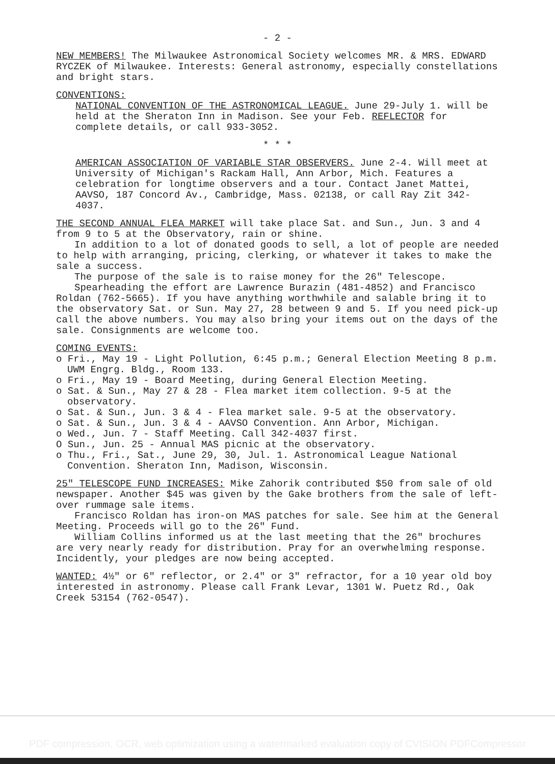- 2 -
NEW MEMBERS! The Milwaukee Astronomical Society welcomes MR. & MRS. EDWARD RYCZEK of Milwaukee. Interests: General astronomy, especially constellations and bright stars.
CONVENTIONS:
NATIONAL CONVENTION OF THE ASTRONOMICAL LEAGUE. June 29-July 1. will be held at the Sheraton Inn in Madison. See your Feb. REFLECTOR for complete details, or call 933-3052.
* * *
AMERICAN ASSOCIATION OF VARIABLE STAR OBSERVERS. June 2-4. Will meet at University of Michigan's Rackam Hall, Ann Arbor, Mich. Features a celebration for longtime observers and a tour. Contact Janet Mattei, AAVSO, 187 Concord Av., Cambridge, Mass. 02138, or call Ray Zit 342-4037.
THE SECOND ANNUAL FLEA MARKET will take place Sat. and Sun., Jun. 3 and 4 from 9 to 5 at the Observatory, rain or shine.
In addition to a lot of donated goods to sell, a lot of people are needed to help with arranging, pricing, clerking, or whatever it takes to make the sale a success.
The purpose of the sale is to raise money for the 26" Telescope.
Spearheading the effort are Lawrence Burazin (481-4852) and Francisco Roldan (762-5665). If you have anything worthwhile and salable bring it to the observatory Sat. or Sun. May 27, 28 between 9 and 5. If you need pick-up call the above numbers. You may also bring your items out on the days of the sale. Consignments are welcome too.
COMING EVENTS:
o Fri., May 19 - Light Pollution, 6:45 p.m.; General Election Meeting 8 p.m. UWM Engrg. Bldg., Room 133.
o Fri., May 19 - Board Meeting, during General Election Meeting.
o Sat. & Sun., May 27 & 28 - Flea market item collection. 9-5 at the observatory.
o Sat. & Sun., Jun. 3 & 4 - Flea market sale. 9-5 at the observatory.
o Sat. & Sun., Jun. 3 & 4 - AAVSO Convention. Ann Arbor, Michigan.
o Wed., Jun. 7 - Staff Meeting. Call 342-4037 first.
O Sun., Jun. 25 - Annual MAS picnic at the observatory.
o Thu., Fri., Sat., June 29, 30, Jul. 1. Astronomical League National Convention. Sheraton Inn, Madison, Wisconsin.
25" TELESCOPE FUND INCREASES: Mike Zahorik contributed $50 from sale of old newspaper. Another $45 was given by the Gake brothers from the sale of left-over rummage sale items.
Francisco Roldan has iron-on MAS patches for sale. See him at the General Meeting. Proceeds will go to the 26" Fund.
William Collins informed us at the last meeting that the 26" brochures are very nearly ready for distribution. Pray for an overwhelming response. Incidently, your pledges are now being accepted.
WANTED: 4½" or 6" reflector, or 2.4" or 3" refractor, for a 10 year old boy interested in astronomy. Please call Frank Levar, 1301 W. Puetz Rd., Oak Creek 53154 (762-0547).
PDF compression, OCR, web optimization using a watermarked evaluation copy of CVISION PDFCompressor